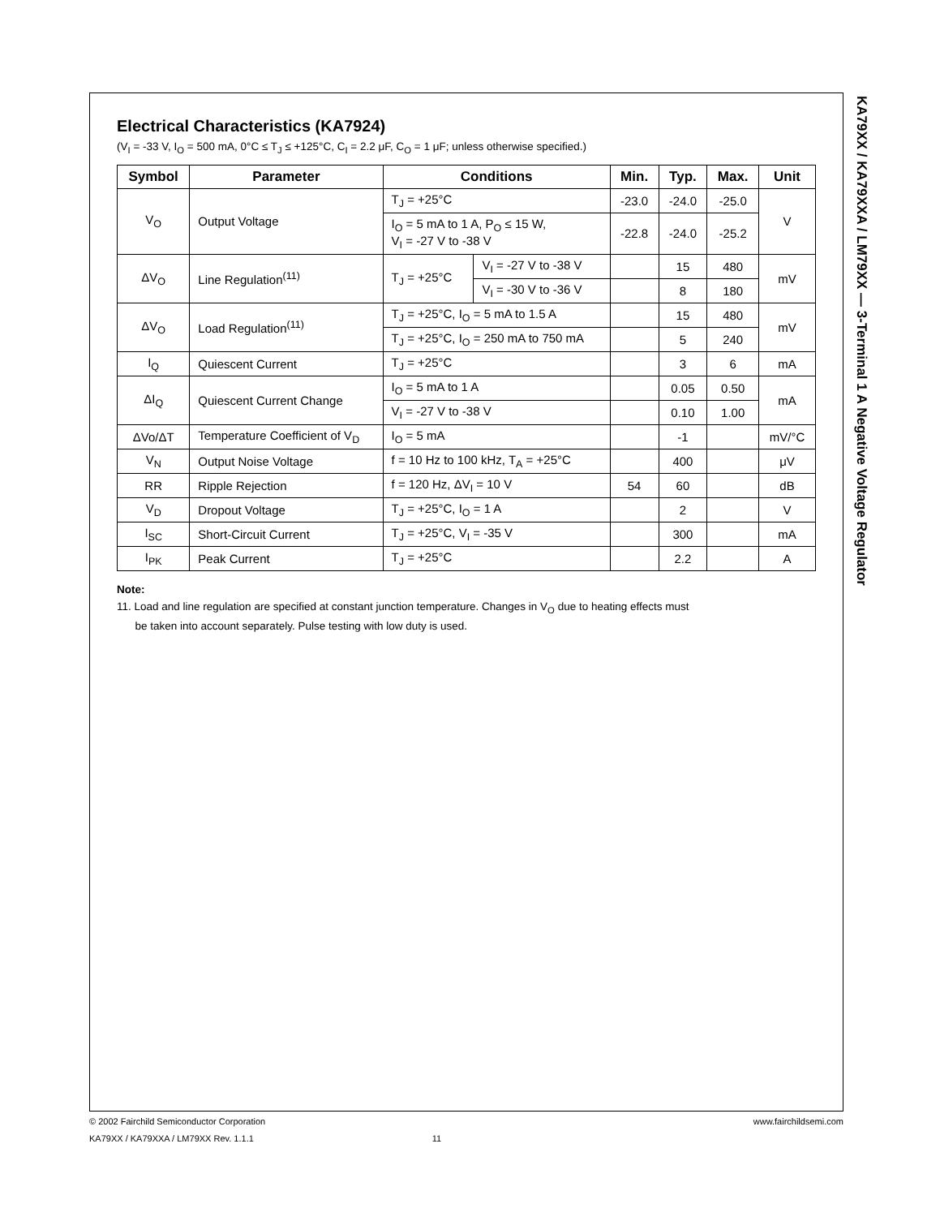KA79XX / KA79XXA / LM79XX — 3-Terminal 1 A Negative Voltage Regulator
Electrical Characteristics (KA7924)
(V<sub>I</sub> = -33 V, I<sub>O</sub> = 500 mA, 0°C ≤ T<sub>J</sub> ≤ +125°C, C<sub>I</sub> = 2.2 μF, C<sub>O</sub> = 1 μF; unless otherwise specified.)
| Symbol | Parameter | Conditions | | Min. | Typ. | Max. | Unit |
| --- | --- | --- | --- | --- | --- | --- | --- |
| V<sub>O</sub> | Output Voltage | T<sub>J</sub> = +25°C | | -23.0 | -24.0 | -25.0 | V |
| | | I<sub>O</sub> = 5 mA to 1 A, P<sub>O</sub> ≤ 15 W, V<sub>I</sub> = -27 V to -38 V | | -22.8 | -24.0 | -25.2 | |
| ΔV<sub>O</sub> | Line Regulation<sup>(11)</sup> | T<sub>J</sub> = +25°C | V<sub>I</sub> = -27 V to -38 V | | 15 | 480 | mV |
| | | | V<sub>I</sub> = -30 V to -36 V | | 8 | 180 | |
| ΔV<sub>O</sub> | Load Regulation<sup>(11)</sup> | T<sub>J</sub> = +25°C, I<sub>O</sub> = 5 mA to 1.5 A | | | 15 | 480 | mV |
| | | T<sub>J</sub> = +25°C, I<sub>O</sub> = 250 mA to 750 mA | | | 5 | 240 | |
| I<sub>Q</sub> | Quiescent Current | T<sub>J</sub> = +25°C | | | 3 | 6 | mA |
| ΔI<sub>Q</sub> | Quiescent Current Change | I<sub>O</sub> = 5 mA to 1 A | | | 0.05 | 0.50 | mA |
| | | V<sub>I</sub> = -27 V to -38 V | | | 0.10 | 1.00 | |
| ΔVo/ΔT | Temperature Coefficient of V<sub>D</sub> | I<sub>O</sub> = 5 mA | | | -1 | | mV/°C |
| V<sub>N</sub> | Output Noise Voltage | f = 10 Hz to 100 kHz, T<sub>A</sub> = +25°C | | | 400 | | μV |
| RR | Ripple Rejection | f = 120 Hz, ΔV<sub>I</sub> = 10 V | | 54 | 60 | | dB |
| V<sub>D</sub> | Dropout Voltage | T<sub>J</sub> = +25°C, I<sub>O</sub> = 1 A | | | 2 | | V |
| I<sub>SC</sub> | Short-Circuit Current | T<sub>J</sub> = +25°C, V<sub>I</sub> = -35 V | | | 300 | | mA |
| I<sub>PK</sub> | Peak Current | T<sub>J</sub> = +25°C | | | 2.2 | | A |
Note:
11. Load and line regulation are specified at constant junction temperature. Changes in V<sub>O</sub> due to heating effects must
be taken into account separately. Pulse testing with low duty is used.
© 2002 Fairchild Semiconductor Corporation www.fairchildsemi.com
KA79XX / KA79XXA / LM79XX Rev. 1.1.1 11